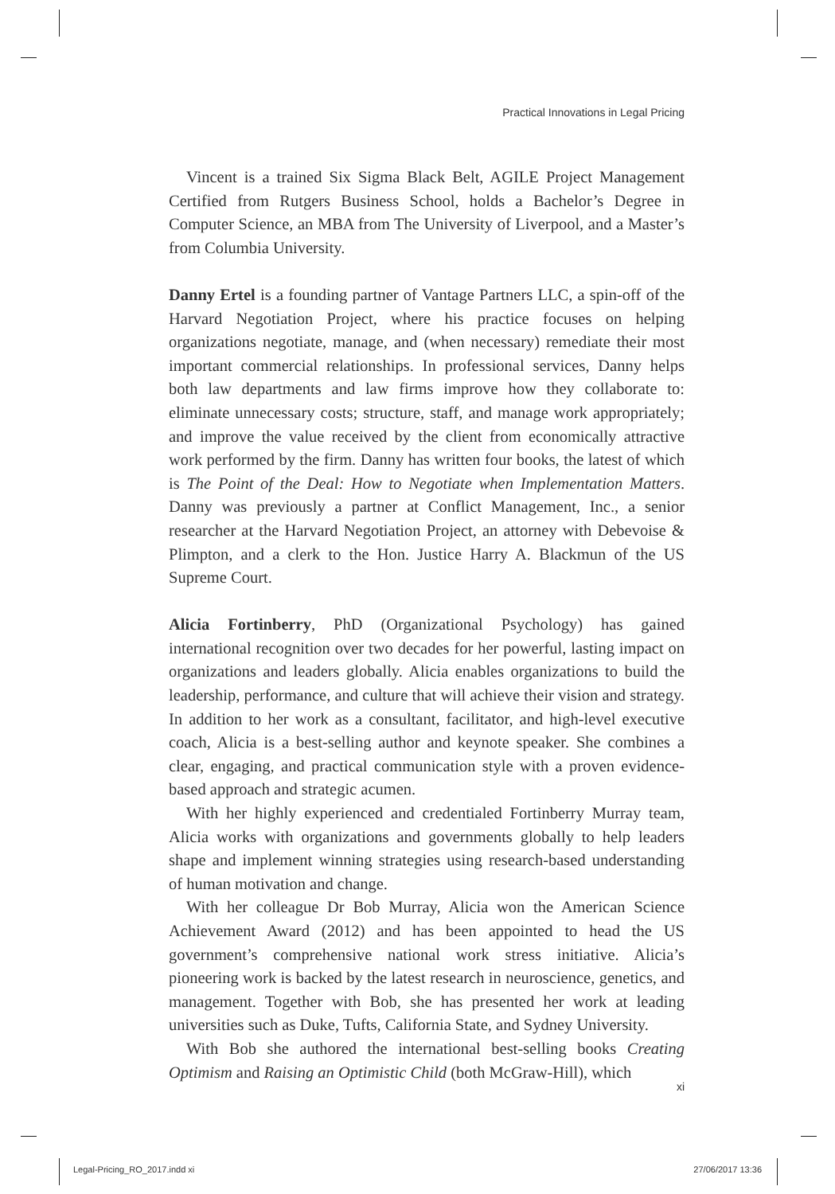Practical Innovations in Legal Pricing
Vincent is a trained Six Sigma Black Belt, AGILE Project Management Certified from Rutgers Business School, holds a Bachelor’s Degree in Computer Science, an MBA from The University of Liverpool, and a Master’s from Columbia University.
Danny Ertel is a founding partner of Vantage Partners LLC, a spin-off of the Harvard Negotiation Project, where his practice focuses on helping organizations negotiate, manage, and (when necessary) remediate their most important commercial relationships. In professional services, Danny helps both law departments and law firms improve how they collaborate to: eliminate unnecessary costs; structure, staff, and manage work appropriately; and improve the value received by the client from economically attractive work performed by the firm. Danny has written four books, the latest of which is The Point of the Deal: How to Negotiate when Implementation Matters. Danny was previously a partner at Conflict Management, Inc., a senior researcher at the Harvard Negotiation Project, an attorney with Debevoise & Plimpton, and a clerk to the Hon. Justice Harry A. Blackmun of the US Supreme Court.
Alicia Fortinberry, PhD (Organizational Psychology) has gained international recognition over two decades for her powerful, lasting impact on organizations and leaders globally. Alicia enables organizations to build the leadership, performance, and culture that will achieve their vision and strategy. In addition to her work as a consultant, facilitator, and high-level executive coach, Alicia is a best-selling author and keynote speaker. She combines a clear, engaging, and practical communication style with a proven evidence-based approach and strategic acumen.
With her highly experienced and credentialed Fortinberry Murray team, Alicia works with organizations and governments globally to help leaders shape and implement winning strategies using research-based understanding of human motivation and change.
With her colleague Dr Bob Murray, Alicia won the American Science Achievement Award (2012) and has been appointed to head the US government’s comprehensive national work stress initiative. Alicia’s pioneering work is backed by the latest research in neuroscience, genetics, and management. Together with Bob, she has presented her work at leading universities such as Duke, Tufts, California State, and Sydney University.
With Bob she authored the international best-selling books Creating Optimism and Raising an Optimistic Child (both McGraw-Hill), which
xi
Legal-Pricing_RO_2017.indd xi 27/06/2017 13:36